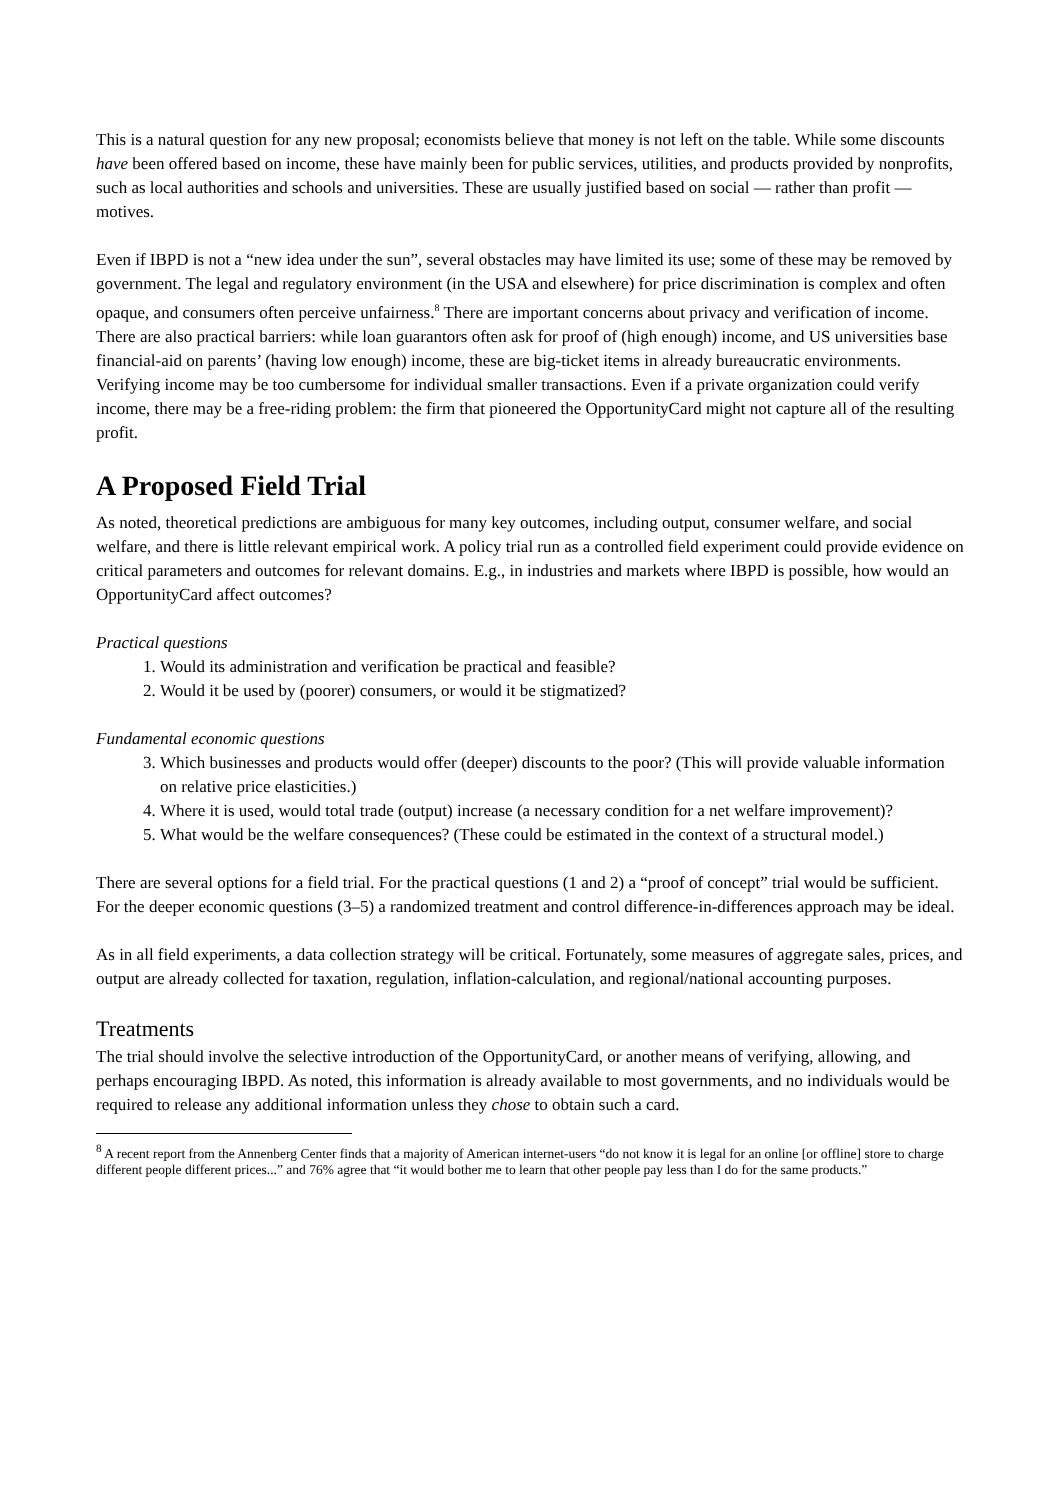This is a natural question for any new proposal; economists believe that money is not left on the table. While some discounts have been offered based on income, these have mainly been for public services, utilities, and products provided by nonprofits, such as local authorities and schools and universities. These are usually justified based on social — rather than profit — motives.
Even if IBPD is not a “new idea under the sun”, several obstacles may have limited its use; some of these may be removed by government. The legal and regulatory environment (in the USA and elsewhere) for price discrimination is complex and often opaque, and consumers often perceive unfairness.<sup>8</sup> There are important concerns about privacy and verification of income. There are also practical barriers: while loan guarantors often ask for proof of (high enough) income, and US universities base financial-aid on parents’ (having low enough) income, these are big-ticket items in already bureaucratic environments. Verifying income may be too cumbersome for individual smaller transactions. Even if a private organization could verify income, there may be a free-riding problem: the firm that pioneered the OpportunityCard might not capture all of the resulting profit.
A Proposed Field Trial
As noted, theoretical predictions are ambiguous for many key outcomes, including output, consumer welfare, and social welfare, and there is little relevant empirical work. A policy trial run as a controlled field experiment could provide evidence on critical parameters and outcomes for relevant domains. E.g., in industries and markets where IBPD is possible, how would an OpportunityCard affect outcomes?
Practical questions
1. Would its administration and verification be practical and feasible?
2. Would it be used by (poorer) consumers, or would it be stigmatized?
Fundamental economic questions
3. Which businesses and products would offer (deeper) discounts to the poor? (This will provide valuable information on relative price elasticities.)
4. Where it is used, would total trade (output) increase (a necessary condition for a net welfare improvement)?
5. What would be the welfare consequences? (These could be estimated in the context of a structural model.)
There are several options for a field trial. For the practical questions (1 and 2) a “proof of concept” trial would be sufficient. For the deeper economic questions (3–5) a randomized treatment and control difference-in-differences approach may be ideal.
As in all field experiments, a data collection strategy will be critical. Fortunately, some measures of aggregate sales, prices, and output are already collected for taxation, regulation, inflation-calculation, and regional/national accounting purposes.
Treatments
The trial should involve the selective introduction of the OpportunityCard, or another means of verifying, allowing, and perhaps encouraging IBPD. As noted, this information is already available to most governments, and no individuals would be required to release any additional information unless they chose to obtain such a card.
<sup>8</sup> A recent report from the Annenberg Center finds that a majority of American internet-users “do not know it is legal for an online [or offline] store to charge different people different prices...” and 76% agree that “it would bother me to learn that other people pay less than I do for the same products.”